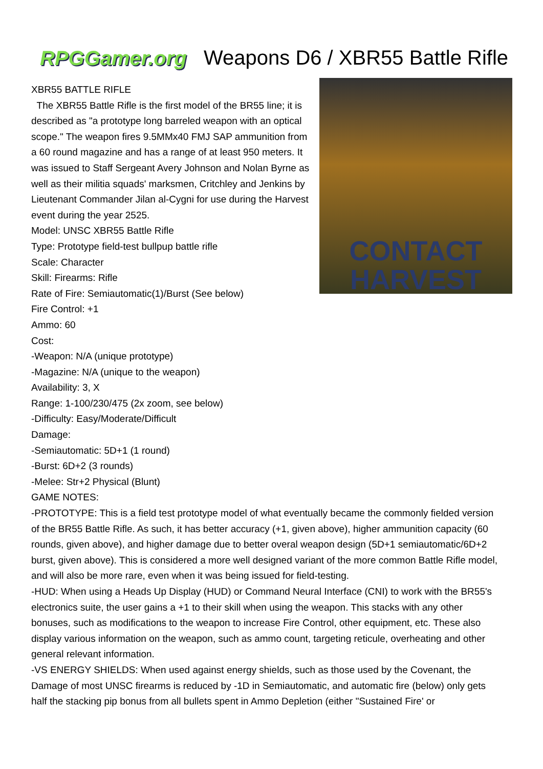RPGGamer.org
Weapons D6 / XBR55 Battle Rifle
CONTACT
HARVEST
XBR55 BATTLE RIFLE
The XBR55 Battle Rifle is the first model of the BR55 line; it is described as "a prototype long barreled weapon with an optical scope." The weapon fires 9.5MMx40 FMJ SAP ammunition from a 60 round magazine and has a range of at least 950 meters. It was issued to Staff Sergeant Avery Johnson and Nolan Byrne as well as their militia squads' marksmen, Critchley and Jenkins by Lieutenant Commander Jilan al-Cygni for use during the Harvest event during the year 2525.
Model: UNSC XBR55 Battle Rifle
Type: Prototype field-test bullpup battle rifle
Scale: Character
Skill: Firearms: Rifle
Rate of Fire: Semiautomatic(1)/Burst (See below)
Fire Control: +1
Ammo: 60
Cost:
-Weapon: N/A (unique prototype)
-Magazine: N/A (unique to the weapon)
Availability: 3, X
Range: 1-100/230/475 (2x zoom, see below)
-Difficulty: Easy/Moderate/Difficult
Damage:
-Semiautomatic: 5D+1 (1 round)
-Burst: 6D+2 (3 rounds)
-Melee: Str+2 Physical (Blunt)
GAME NOTES:
-PROTOTYPE: This is a field test prototype model of what eventually became the commonly fielded version of the BR55 Battle Rifle. As such, it has better accuracy (+1, given above), higher ammunition capacity (60 rounds, given above), and higher damage due to better overal weapon design (5D+1 semiautomatic/6D+2 burst, given above). This is considered a more well designed variant of the more common Battle Rifle model, and will also be more rare, even when it was being issued for field-testing.
-HUD: When using a Heads Up Display (HUD) or Command Neural Interface (CNI) to work with the BR55's electronics suite, the user gains a +1 to their skill when using the weapon. This stacks with any other bonuses, such as modifications to the weapon to increase Fire Control, other equipment, etc. These also display various information on the weapon, such as ammo count, targeting reticule, overheating and other general relevant information.
-VS ENERGY SHIELDS: When used against energy shields, such as those used by the Covenant, the Damage of most UNSC firearms is reduced by -1D in Semiautomatic, and automatic fire (below) only gets half the stacking pip bonus from all bullets spent in Ammo Depletion (either "Sustained Fire' or